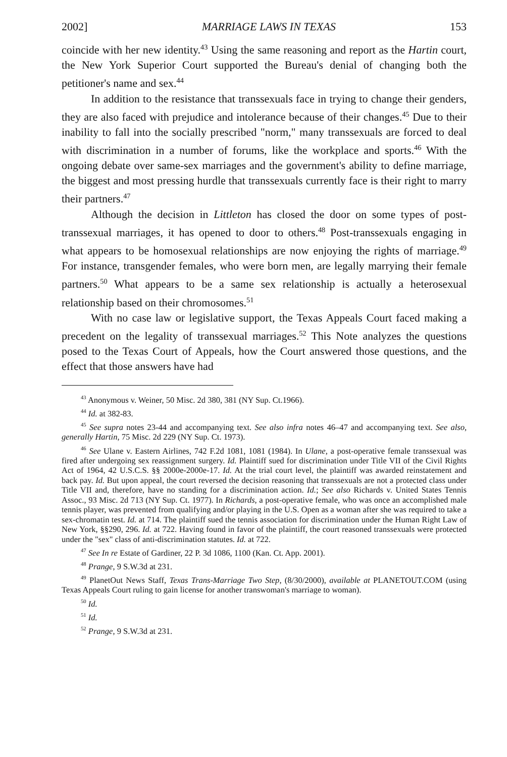2002] MARRIAGE LAWS IN TEXAS 153
coincide with her new identity.<sup>43</sup> Using the same reasoning and report as the Hartin court, the New York Superior Court supported the Bureau's denial of changing both the petitioner's name and sex.<sup>44</sup>
In addition to the resistance that transsexuals face in trying to change their genders, they are also faced with prejudice and intolerance because of their changes.<sup>45</sup> Due to their inability to fall into the socially prescribed "norm," many transsexuals are forced to deal with discrimination in a number of forums, like the workplace and sports.<sup>46</sup> With the ongoing debate over same-sex marriages and the government's ability to define marriage, the biggest and most pressing hurdle that transsexuals currently face is their right to marry their partners.<sup>47</sup>
Although the decision in Littleton has closed the door on some types of post-transsexual marriages, it has opened to door to others.<sup>48</sup> Post-transsexuals engaging in what appears to be homosexual relationships are now enjoying the rights of marriage.<sup>49</sup> For instance, transgender females, who were born men, are legally marrying their female partners.<sup>50</sup> What appears to be a same sex relationship is actually a heterosexual relationship based on their chromosomes.<sup>51</sup>
With no case law or legislative support, the Texas Appeals Court faced making a precedent on the legality of transsexual marriages.<sup>52</sup> This Note analyzes the questions posed to the Texas Court of Appeals, how the Court answered those questions, and the effect that those answers have had
<sup>43</sup> Anonymous v. Weiner, 50 Misc. 2d 380, 381 (NY Sup. Ct.1966).
<sup>44</sup> Id. at 382-83.
<sup>45</sup> See supra notes 23-44 and accompanying text. See also infra notes 46–47 and accompanying text. See also, generally Hartin, 75 Misc. 2d 229 (NY Sup. Ct. 1973).
<sup>46</sup> See Ulane v. Eastern Airlines, 742 F.2d 1081, 1081 (1984). In Ulane, a post-operative female transsexual was fired after undergoing sex reassignment surgery. Id. Plaintiff sued for discrimination under Title VII of the Civil Rights Act of 1964, 42 U.S.C.S. §§ 2000e-2000e-17. Id. At the trial court level, the plaintiff was awarded reinstatement and back pay. Id. But upon appeal, the court reversed the decision reasoning that transsexuals are not a protected class under Title VII and, therefore, have no standing for a discrimination action. Id.; See also Richards v. United States Tennis Assoc., 93 Misc. 2d 713 (NY Sup. Ct. 1977). In Richards, a post-operative female, who was once an accomplished male tennis player, was prevented from qualifying and/or playing in the U.S. Open as a woman after she was required to take a sex-chromatin test. Id. at 714. The plaintiff sued the tennis association for discrimination under the Human Right Law of New York, §§290, 296. Id. at 722. Having found in favor of the plaintiff, the court reasoned transsexuals were protected under the "sex" class of anti-discrimination statutes. Id. at 722.
<sup>47</sup> See In re Estate of Gardiner, 22 P. 3d 1086, 1100 (Kan. Ct. App. 2001).
<sup>48</sup> Prange, 9 S.W.3d at 231.
<sup>49</sup> PlanetOut News Staff, Texas Trans-Marriage Two Step, (8/30/2000), available at PLANETOUT.COM (using Texas Appeals Court ruling to gain license for another transwoman's marriage to woman).
<sup>50</sup> Id.
<sup>51</sup> Id.
<sup>52</sup> Prange, 9 S.W.3d at 231.